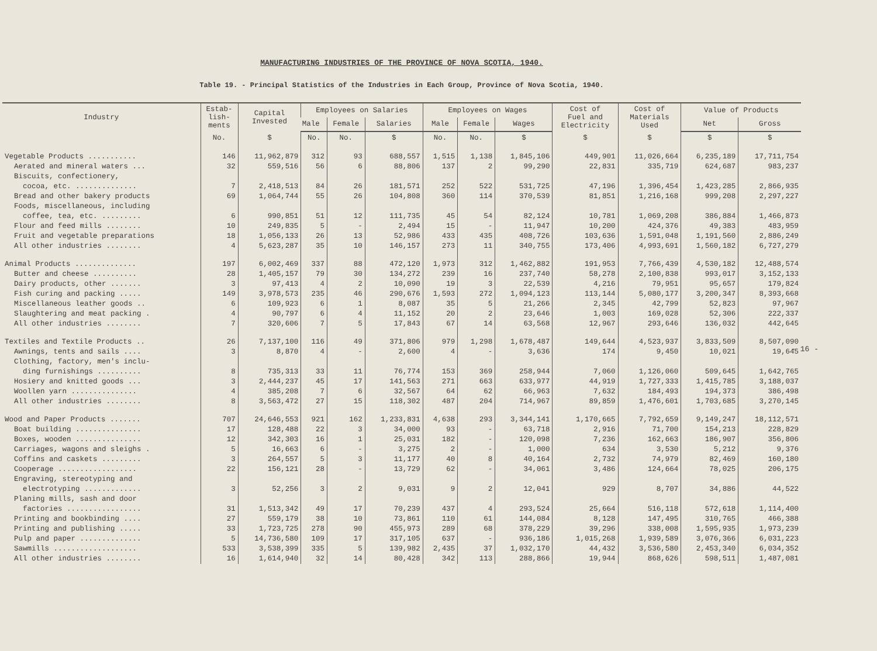MANUFACTURING INDUSTRIES OF THE PROVINCE OF NOVA SCOTIA, 1940.
Table 19. - Principal Statistics of the Industries in Each Group, Province of Nova Scotia, 1940.
| Industry | Estab- lish- ments | Capital Invested | Employees on Salaries | | | Employees on Wages | | | Cost of Fuel and Electricity | Cost of Materials Used | Value of Products | |
| --- | --- | --- | --- | --- | --- | --- | --- | --- | --- | --- | --- | --- |
| | | | Male | Female | Salaries | Male | Female | Wages | | | Net | Gross |
| | No. | $ | No. | No. | $ | No. | No. | $ | $ | $ | $ | $ |
| Vegetable Products ........... | 146 | 11,962,879 | 312 | 93 | 688,557 | 1,515 | 1,138 | 1,845,106 | 449,901 | 11,026,664 | 6,235,189 | 17,711,754 |
| Aerated and mineral waters ... | 32 | 559,516 | 56 | 6 | 88,806 | 137 | 2 | 99,290 | 22,831 | 335,719 | 624,687 | 983,237 |
| Biscuits, confectionery, cocoa, etc. .............. | 7 | 2,418,513 | 84 | 26 | 181,571 | 252 | 522 | 531,725 | 47,196 | 1,396,454 | 1,423,285 | 2,866,935 |
| Bread and other bakery products | 69 | 1,064,744 | 55 | 26 | 104,808 | 360 | 114 | 370,539 | 81,851 | 1,216,168 | 999,208 | 2,297,227 |
| Foods, miscellaneous, including coffee, tea, etc. ......... | 6 | 990,851 | 51 | 12 | 111,735 | 45 | 54 | 82,124 | 10,781 | 1,069,208 | 386,884 | 1,466,873 |
| Flour and feed mills ........ | 10 | 249,835 | 5 | - | 2,494 | 15 | - | 11,947 | 10,200 | 424,376 | 49,383 | 483,959 |
| Fruit and vegetable preparations | 18 | 1,056,133 | 26 | 13 | 52,986 | 433 | 435 | 408,726 | 103,636 | 1,591,048 | 1,191,560 | 2,886,249 |
| All other industries ........ | 4 | 5,623,287 | 35 | 10 | 146,157 | 273 | 11 | 340,755 | 173,406 | 4,993,691 | 1,560,182 | 6,727,279 |
| Animal Products .............. | 197 | 6,002,469 | 337 | 88 | 472,120 | 1,973 | 312 | 1,462,882 | 191,953 | 7,766,439 | 4,530,182 | 12,488,574 |
| Butter and cheese .......... | 28 | 1,405,157 | 79 | 30 | 134,272 | 239 | 16 | 237,740 | 58,278 | 2,100,838 | 993,017 | 3,152,133 |
| Dairy products, other ....... | 3 | 97,413 | 4 | 2 | 10,090 | 19 | 3 | 22,539 | 4,216 | 79,951 | 95,657 | 179,824 |
| Fish curing and packing ..... | 149 | 3,978,573 | 235 | 46 | 290,676 | 1,593 | 272 | 1,094,123 | 113,144 | 5,080,177 | 3,200,347 | 8,393,668 |
| Miscellaneous leather goods .. | 6 | 109,923 | 6 | 1 | 8,087 | 35 | 5 | 21,266 | 2,345 | 42,799 | 52,823 | 97,967 |
| Slaughtering and meat packing . | 4 | 90,797 | 6 | 4 | 11,152 | 20 | 2 | 23,646 | 1,003 | 169,028 | 52,306 | 222,337 |
| All other industries ........ | 7 | 320,606 | 7 | 5 | 17,843 | 67 | 14 | 63,568 | 12,967 | 293,646 | 136,032 | 442,645 |
| Textiles and Textile Products .. | 26 | 7,137,100 | 116 | 49 | 371,806 | 979 | 1,298 | 1,678,487 | 149,644 | 4,523,937 | 3,833,509 | 8,507,090 |
| Awnings, tents and sails .... | 3 | 8,870 | 4 | - | 2,600 | 4 | - | 3,636 | 174 | 9,450 | 10,021 | 19,645 |
| Clothing, factory, men's inclu- ding furnishings .......... | 8 | 735,313 | 33 | 11 | 76,774 | 153 | 369 | 258,944 | 7,060 | 1,126,060 | 509,645 | 1,642,765 |
| Hosiery and knitted goods ... | 3 | 2,444,237 | 45 | 17 | 141,563 | 271 | 663 | 633,977 | 44,919 | 1,727,333 | 1,415,785 | 3,188,037 |
| Woollen yarn ............... | 4 | 385,208 | 7 | 6 | 32,567 | 64 | 62 | 66,963 | 7,632 | 184,493 | 194,373 | 386,498 |
| All other industries ........ | 8 | 3,563,472 | 27 | 15 | 118,302 | 487 | 204 | 714,967 | 89,859 | 1,476,601 | 1,703,685 | 3,270,145 |
| Wood and Paper Products ....... | 707 | 24,646,553 | 921 | 162 | 1,233,831 | 4,638 | 293 | 3,344,141 | 1,170,665 | 7,792,659 | 9,149,247 | 18,112,571 |
| Boat building ............... | 17 | 128,488 | 22 | 3 | 34,000 | 93 | - | 63,718 | 2,916 | 71,700 | 154,213 | 228,829 |
| Boxes, wooden ............... | 12 | 342,303 | 16 | 1 | 25,031 | 182 | - | 120,098 | 7,236 | 162,663 | 186,907 | 356,806 |
| Carriages, wagons and sleighs . | 5 | 16,663 | 6 | - | 3,275 | 2 | - | 1,000 | 634 | 3,530 | 5,212 | 9,376 |
| Coffins and caskets ......... | 3 | 264,557 | 5 | 3 | 11,177 | 40 | 8 | 40,164 | 2,732 | 74,979 | 82,469 | 160,180 |
| Cooperage .................. | 22 | 156,121 | 28 | - | 13,729 | 62 | - | 34,061 | 3,486 | 124,664 | 78,025 | 206,175 |
| Engraving, stereotyping and electrotyping ............. | 3 | 52,256 | 3 | 2 | 9,031 | 9 | 2 | 12,041 | 929 | 8,707 | 34,886 | 44,522 |
| Planing mills, sash and door factories ................. | 31 | 1,513,342 | 49 | 17 | 70,239 | 437 | 4 | 293,524 | 25,664 | 516,118 | 572,618 | 1,114,400 |
| Printing and bookbinding .... | 27 | 559,179 | 38 | 10 | 73,861 | 110 | 61 | 144,084 | 8,128 | 147,495 | 310,765 | 466,388 |
| Printing and publishing ..... | 33 | 1,723,725 | 278 | 90 | 455,973 | 289 | 68 | 378,229 | 39,296 | 338,008 | 1,595,935 | 1,973,239 |
| Pulp and paper .............. | 5 | 14,736,580 | 109 | 17 | 317,105 | 637 | - | 936,186 | 1,015,268 | 1,939,589 | 3,076,366 | 6,031,223 |
| Sawmills ................... | 533 | 3,538,399 | 335 | 5 | 139,982 | 2,435 | 37 | 1,032,170 | 44,432 | 3,536,580 | 2,453,340 | 6,034,352 |
| All other industries ........ | 16 | 1,614,940 | 32 | 14 | 80,428 | 342 | 113 | 288,866 | 19,944 | 868,626 | 598,511 | 1,487,081 |
- 16 -